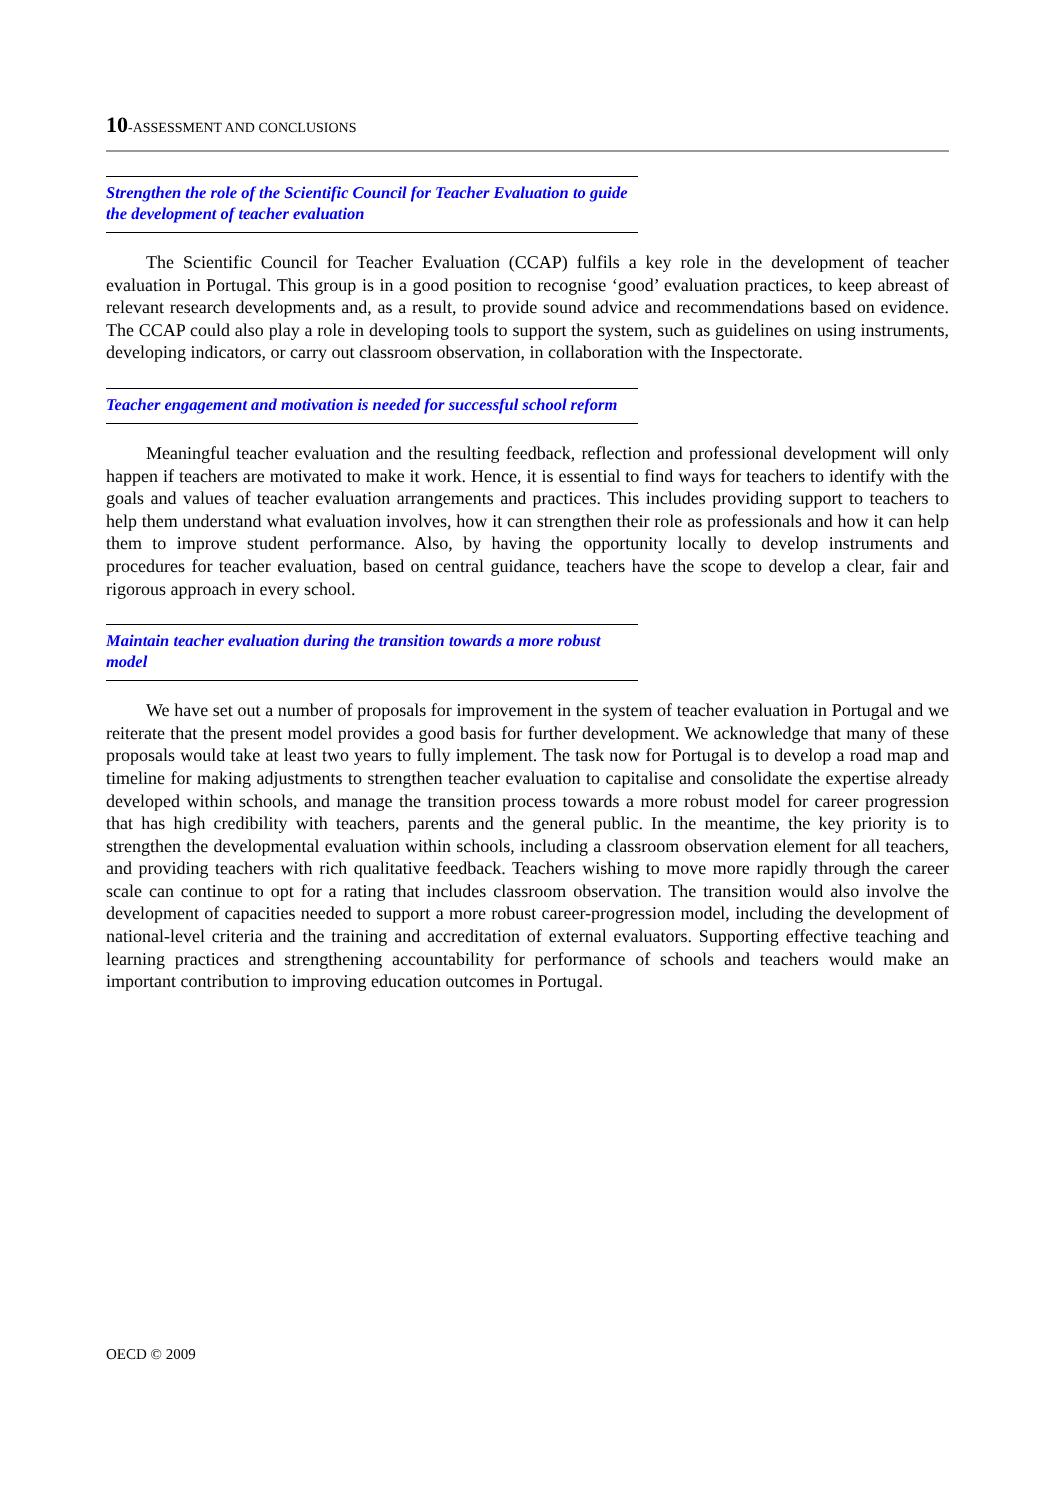10-ASSESSMENT AND CONCLUSIONS
Strengthen the role of the Scientific Council for Teacher Evaluation to guide the development of teacher evaluation
The Scientific Council for Teacher Evaluation (CCAP) fulfils a key role in the development of teacher evaluation in Portugal. This group is in a good position to recognise ‘good’ evaluation practices, to keep abreast of relevant research developments and, as a result, to provide sound advice and recommendations based on evidence. The CCAP could also play a role in developing tools to support the system, such as guidelines on using instruments, developing indicators, or carry out classroom observation, in collaboration with the Inspectorate.
Teacher engagement and motivation is needed for successful school reform
Meaningful teacher evaluation and the resulting feedback, reflection and professional development will only happen if teachers are motivated to make it work. Hence, it is essential to find ways for teachers to identify with the goals and values of teacher evaluation arrangements and practices. This includes providing support to teachers to help them understand what evaluation involves, how it can strengthen their role as professionals and how it can help them to improve student performance. Also, by having the opportunity locally to develop instruments and procedures for teacher evaluation, based on central guidance, teachers have the scope to develop a clear, fair and rigorous approach in every school.
Maintain teacher evaluation during the transition towards a more robust model
We have set out a number of proposals for improvement in the system of teacher evaluation in Portugal and we reiterate that the present model provides a good basis for further development. We acknowledge that many of these proposals would take at least two years to fully implement. The task now for Portugal is to develop a road map and timeline for making adjustments to strengthen teacher evaluation to capitalise and consolidate the expertise already developed within schools, and manage the transition process towards a more robust model for career progression that has high credibility with teachers, parents and the general public. In the meantime, the key priority is to strengthen the developmental evaluation within schools, including a classroom observation element for all teachers, and providing teachers with rich qualitative feedback. Teachers wishing to move more rapidly through the career scale can continue to opt for a rating that includes classroom observation. The transition would also involve the development of capacities needed to support a more robust career-progression model, including the development of national-level criteria and the training and accreditation of external evaluators. Supporting effective teaching and learning practices and strengthening accountability for performance of schools and teachers would make an important contribution to improving education outcomes in Portugal.
OECD © 2009